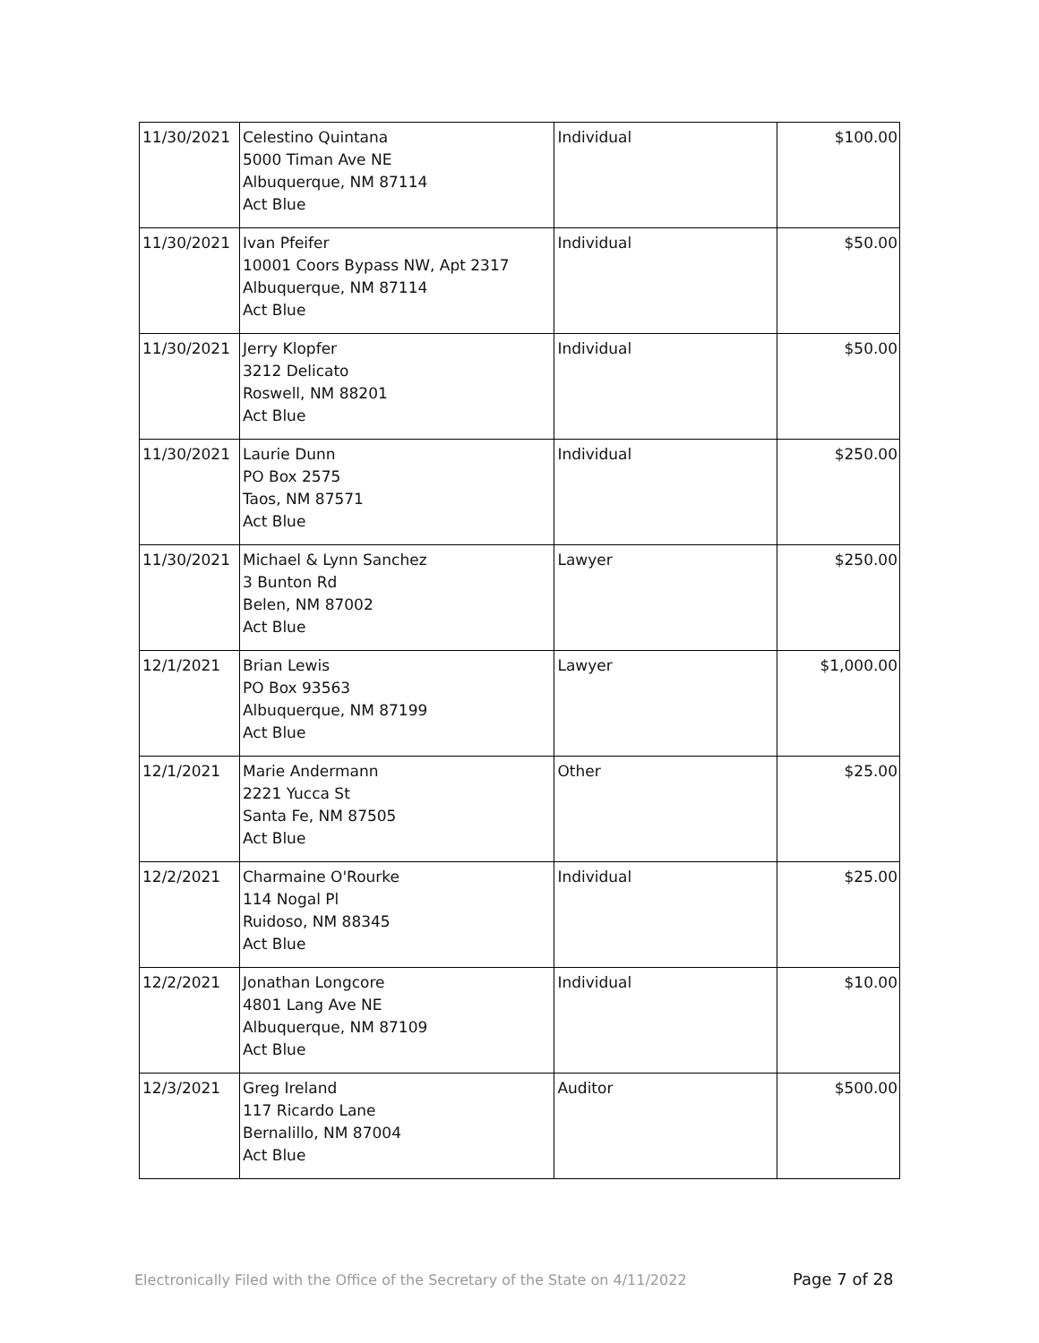| 11/30/2021 | Celestino Quintana 5000 Timan Ave NE Albuquerque, NM 87114 Act Blue | Individual | $100.00 |
| 11/30/2021 | Ivan Pfeifer 10001 Coors Bypass NW, Apt 2317 Albuquerque, NM 87114 Act Blue | Individual | $50.00 |
| 11/30/2021 | Jerry Klopfer 3212 Delicato Roswell, NM 88201 Act Blue | Individual | $50.00 |
| 11/30/2021 | Laurie Dunn PO Box 2575 Taos, NM 87571 Act Blue | Individual | $250.00 |
| 11/30/2021 | Michael & Lynn Sanchez 3 Bunton Rd Belen, NM 87002 Act Blue | Lawyer | $250.00 |
| 12/1/2021 | Brian Lewis PO Box 93563 Albuquerque, NM 87199 Act Blue | Lawyer | $1,000.00 |
| 12/1/2021 | Marie Andermann 2221 Yucca St Santa Fe, NM 87505 Act Blue | Other | $25.00 |
| 12/2/2021 | Charmaine O'Rourke 114 Nogal Pl Ruidoso, NM 88345 Act Blue | Individual | $25.00 |
| 12/2/2021 | Jonathan Longcore 4801 Lang Ave NE Albuquerque, NM 87109 Act Blue | Individual | $10.00 |
| 12/3/2021 | Greg Ireland 117 Ricardo Lane Bernalillo, NM 87004 Act Blue | Auditor | $500.00 |
Electronically Filed with the Office of the Secretary of the State on 4/11/2022
Page 7 of 28